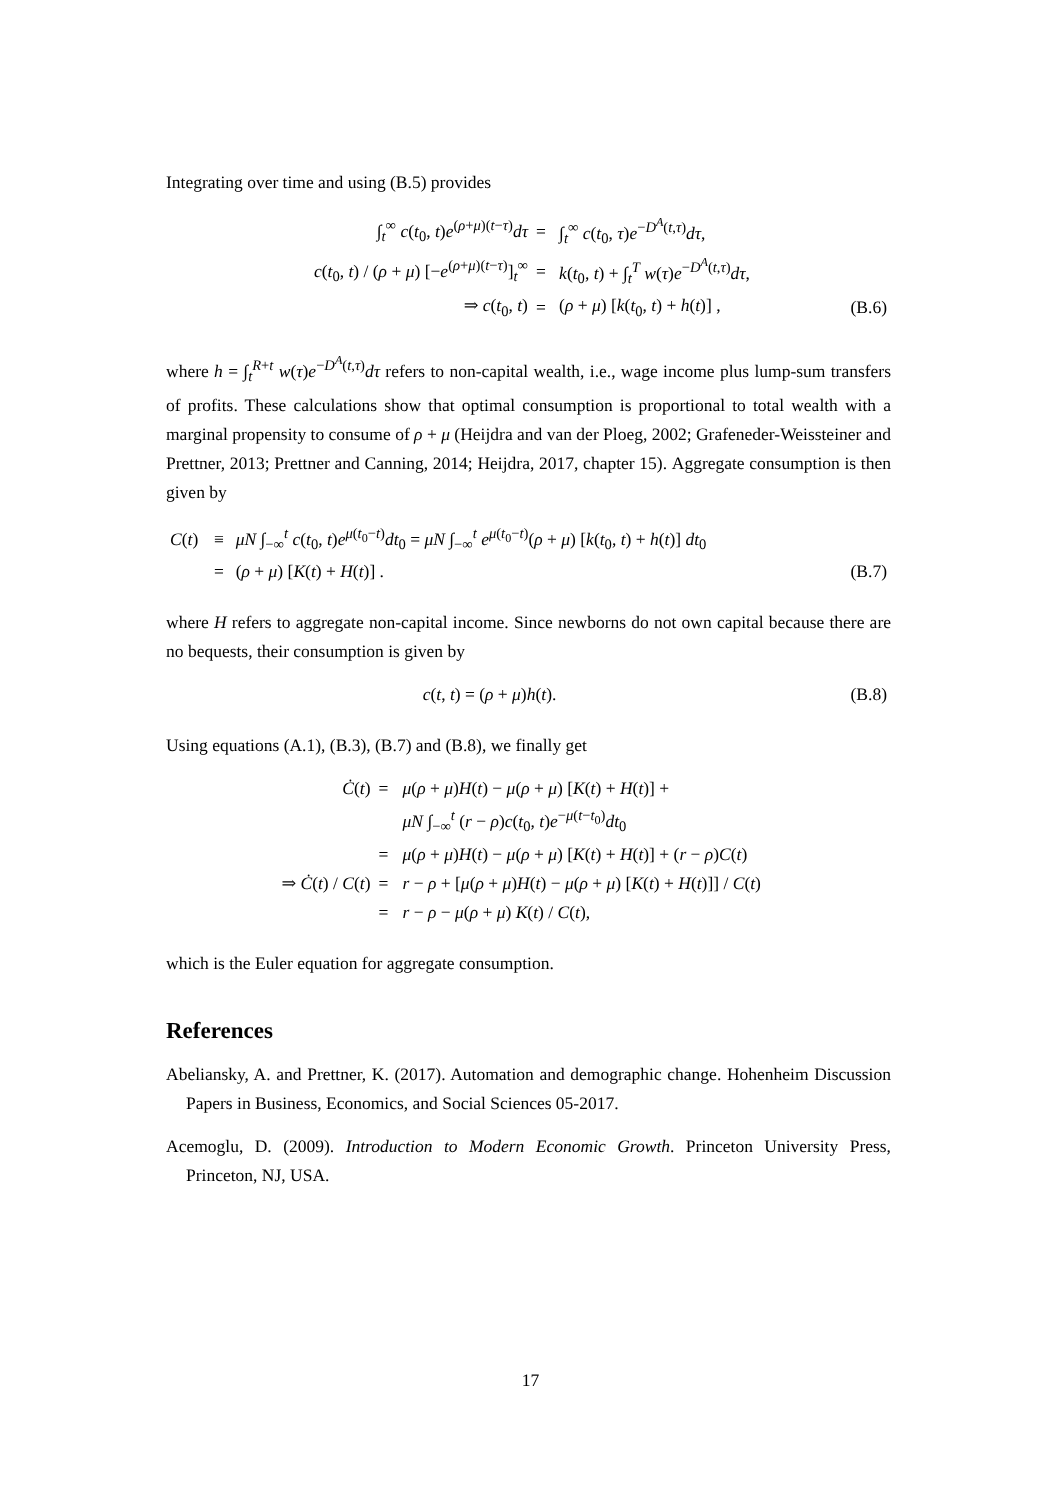Integrating over time and using (B.5) provides
| | ∫<sub>t</sub><sup>∞</sup> c ( t<sub>0</sub>, t ) e<sup>(ρ+μ)(t−τ)</sup> dτ | = | ∫<sub>t</sub><sup>∞</sup> c ( t<sub>0</sub>, τ ) e<sup>−D<sup>A</sup>(t,τ)</sup> dτ , | |
| | c ( t<sub>0</sub>, t ) / ( ρ + μ ) [− e<sup>(ρ+μ)(t−τ)</sup>]<sub>t</sub><sup>∞</sup> | = | k ( t<sub>0</sub>, t ) + ∫<sub>t</sub><sup>T</sup> w ( τ ) e<sup>−D<sup>A</sup>(t,τ)</sup> dτ , | |
| | ⇒ c ( t<sub>0</sub>, t ) | = | ( ρ + μ ) [ k ( t<sub>0</sub>, t ) + h ( t )] , | (B.6) |
where h = ∫<sub>t</sub><sup>R+t</sup> w(τ)e<sup>−D<sup>A</sup>(t,τ)</sup>dτ refers to non-capital wealth, i.e., wage income plus lump-sum transfers of profits. These calculations show that optimal consumption is proportional to total wealth with a marginal propensity to consume of ρ + μ (Heijdra and van der Ploeg, 2002; Grafeneder-Weissteiner and Prettner, 2013; Prettner and Canning, 2014; Heijdra, 2017, chapter 15). Aggregate consumption is then given by
| C ( t ) | ≡ | μN ∫<sub>−∞</sub><sup>t</sup> c ( t<sub>0</sub>, t ) e<sup>μ(t<sub>0</sub>−t)</sup> dt<sub>0</sub> = μN ∫<sub>−∞</sub><sup>t</sup> e<sup>μ(t<sub>0</sub>−t)</sup>( ρ + μ ) [ k ( t<sub>0</sub>, t ) + h ( t )] dt<sub>0</sub> | |
| | = | ( ρ + μ ) [ K ( t ) + H ( t )] . | (B.7) |
where H refers to aggregate non-capital income. Since newborns do not own capital because there are no bequests, their consumption is given by
| c ( t , t ) = ( ρ + μ ) h ( t ). | (B.8) |
Using equations (A.1), (B.3), (B.7) and (B.8), we finally get
| | Ċ ( t ) | = | μ ( ρ + μ ) H ( t ) − μ ( ρ + μ ) [ K ( t ) + H ( t )] + |
| | | | μN ∫<sub>−∞</sub><sup>t</sup> ( r − ρ ) c ( t<sub>0</sub>, t ) e<sup>−μ(t−t<sub>0</sub>)</sup> dt<sub>0</sub> |
| | | = | μ ( ρ + μ ) H ( t ) − μ ( ρ + μ ) [ K ( t ) + H ( t )] + ( r − ρ ) C ( t ) |
| | ⇒ Ċ ( t ) / C ( t ) | = | r − ρ + [ μ ( ρ + μ ) H ( t ) − μ ( ρ + μ ) [ K ( t ) + H ( t )]] / C ( t ) |
| | | = | r − ρ − μ ( ρ + μ ) K ( t ) / C ( t ), |
which is the Euler equation for aggregate consumption.
References
Abeliansky, A. and Prettner, K. (2017). Automation and demographic change. Hohenheim Discussion Papers in Business, Economics, and Social Sciences 05-2017.
Acemoglu, D. (2009). Introduction to Modern Economic Growth. Princeton University Press, Princeton, NJ, USA.
17